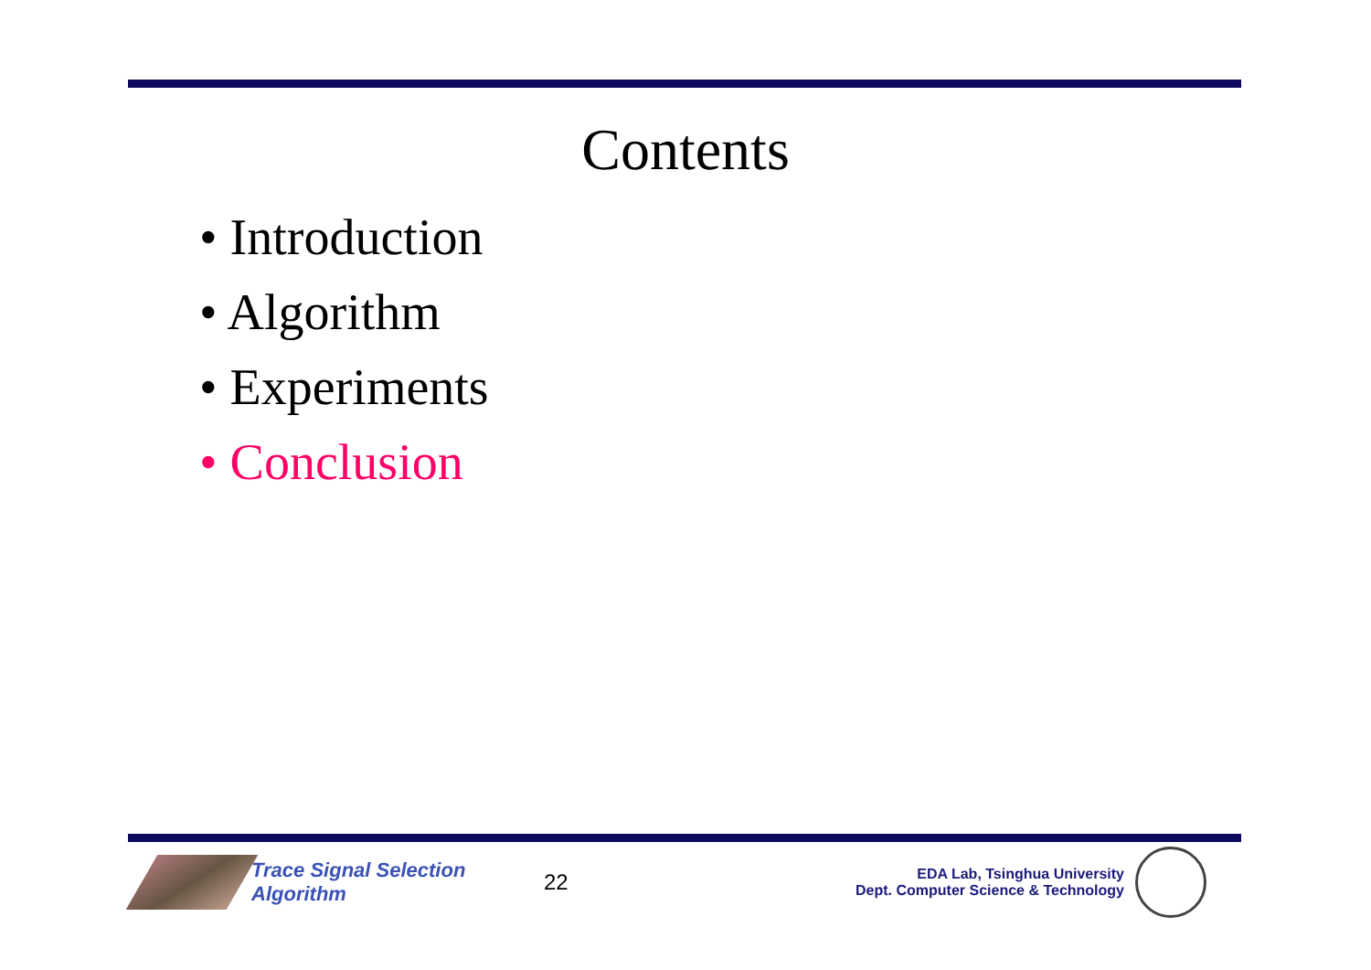Contents
• Introduction
• Algorithm
• Experiments
• Conclusion
Trace Signal Selection Algorithm
22
EDA Lab, Tsinghua University
Dept. Computer Science & Technology